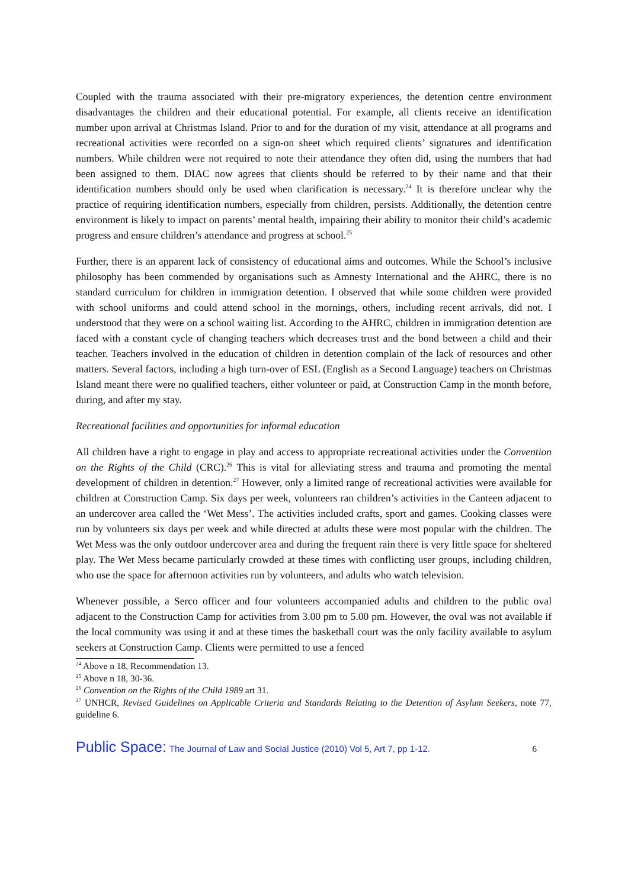Coupled with the trauma associated with their pre-migratory experiences, the detention centre environment disadvantages the children and their educational potential. For example, all clients receive an identification number upon arrival at Christmas Island. Prior to and for the duration of my visit, attendance at all programs and recreational activities were recorded on a sign-on sheet which required clients’ signatures and identification numbers. While children were not required to note their attendance they often did, using the numbers that had been assigned to them. DIAC now agrees that clients should be referred to by their name and that their identification numbers should only be used when clarification is necessary.<sup>24</sup> It is therefore unclear why the practice of requiring identification numbers, especially from children, persists. Additionally, the detention centre environment is likely to impact on parents’ mental health, impairing their ability to monitor their child’s academic progress and ensure children’s attendance and progress at school.<sup>25</sup>
Further, there is an apparent lack of consistency of educational aims and outcomes. While the School’s inclusive philosophy has been commended by organisations such as Amnesty International and the AHRC, there is no standard curriculum for children in immigration detention. I observed that while some children were provided with school uniforms and could attend school in the mornings, others, including recent arrivals, did not. I understood that they were on a school waiting list. According to the AHRC, children in immigration detention are faced with a constant cycle of changing teachers which decreases trust and the bond between a child and their teacher. Teachers involved in the education of children in detention complain of the lack of resources and other matters. Several factors, including a high turn-over of ESL (English as a Second Language) teachers on Christmas Island meant there were no qualified teachers, either volunteer or paid, at Construction Camp in the month before, during, and after my stay.
Recreational facilities and opportunities for informal education
All children have a right to engage in play and access to appropriate recreational activities under the Convention on the Rights of the Child (CRC).<sup>26</sup> This is vital for alleviating stress and trauma and promoting the mental development of children in detention.<sup>27</sup> However, only a limited range of recreational activities were available for children at Construction Camp. Six days per week, volunteers ran children’s activities in the Canteen adjacent to an undercover area called the ‘Wet Mess’. The activities included crafts, sport and games. Cooking classes were run by volunteers six days per week and while directed at adults these were most popular with the children. The Wet Mess was the only outdoor undercover area and during the frequent rain there is very little space for sheltered play. The Wet Mess became particularly crowded at these times with conflicting user groups, including children, who use the space for afternoon activities run by volunteers, and adults who watch television.
Whenever possible, a Serco officer and four volunteers accompanied adults and children to the public oval adjacent to the Construction Camp for activities from 3.00 pm to 5.00 pm. However, the oval was not available if the local community was using it and at these times the basketball court was the only facility available to asylum seekers at Construction Camp. Clients were permitted to use a fenced
<sup>24</sup> Above n 18, Recommendation 13.
<sup>25</sup> Above n 18, 30-36.
<sup>26</sup> Convention on the Rights of the Child 1989 art 31.
<sup>27</sup> UNHCR, Revised Guidelines on Applicable Criteria and Standards Relating to the Detention of Asylum Seekers, note 77, guideline 6.
Public Space: The Journal of Law and Social Justice (2010) Vol 5, Art 7, pp 1-12. 6